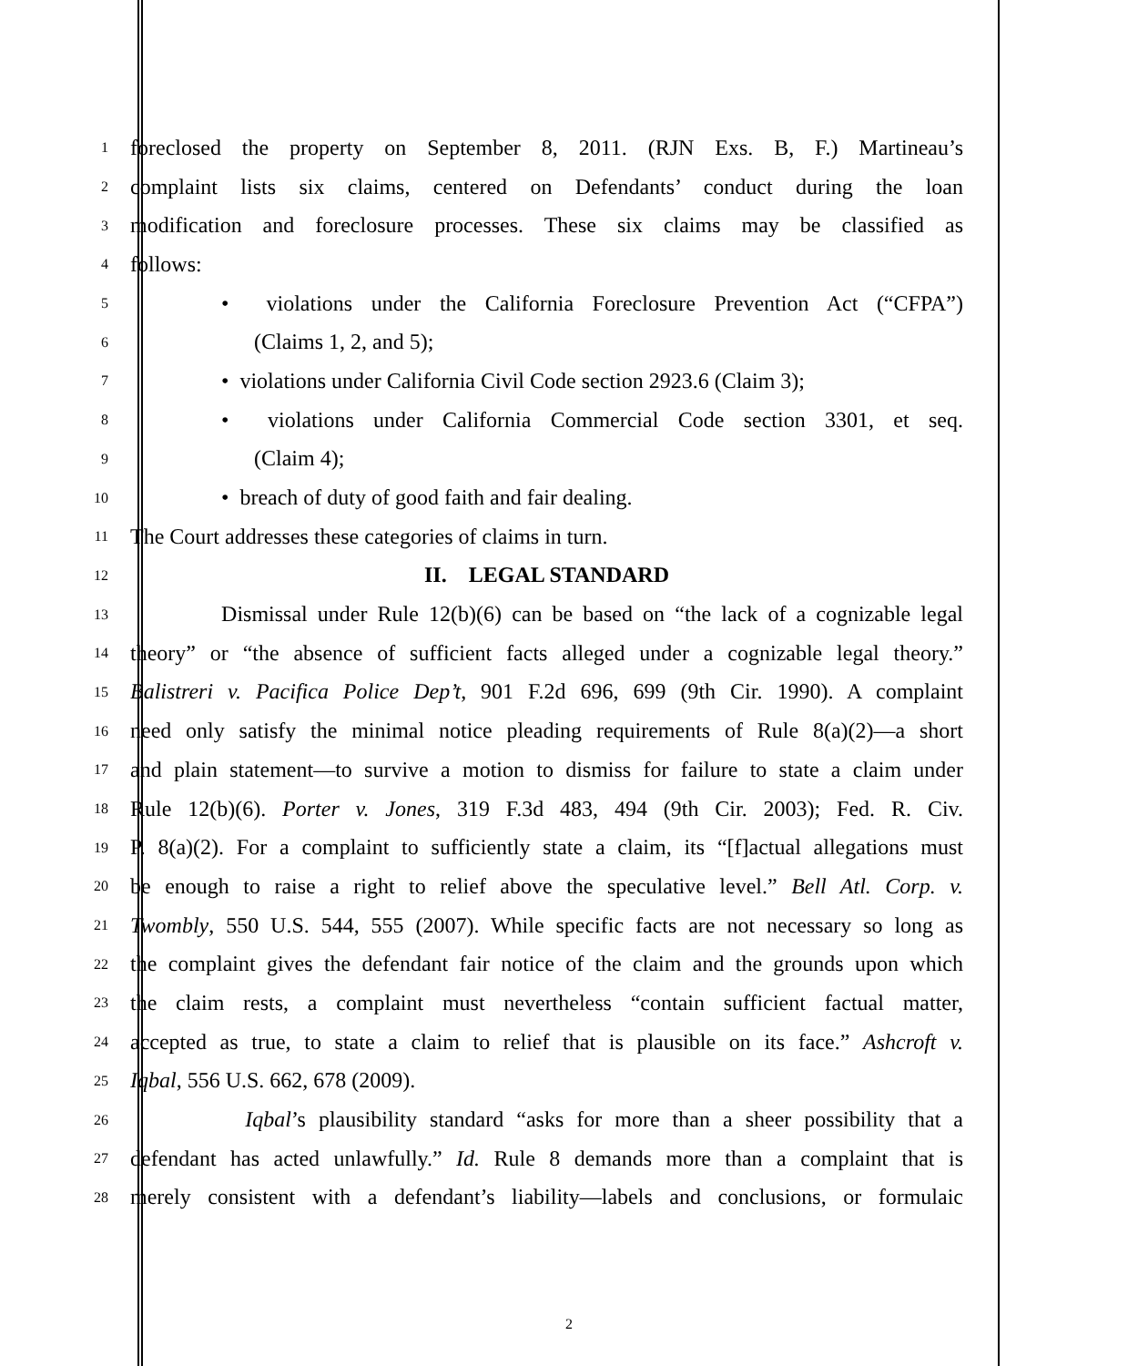1 foreclosed the property on September 8, 2011. (RJN Exs. B, F.) Martineau’s
2 complaint lists six claims, centered on Defendants’ conduct during the loan
3 modification and foreclosure processes. These six claims may be classified as
4 follows:
5 • violations under the California Foreclosure Prevention Act (“CFPA”)
6 (Claims 1, 2, and 5);
7 • violations under California Civil Code section 2923.6 (Claim 3);
8 • violations under California Commercial Code section 3301, et seq.
9 (Claim 4);
10 • breach of duty of good faith and fair dealing.
11 The Court addresses these categories of claims in turn.
12 II. LEGAL STANDARD
13 Dismissal under Rule 12(b)(6) can be based on “the lack of a cognizable legal
14 theory” or “the absence of sufficient facts alleged under a cognizable legal theory.”
15 Balistreri v. Pacifica Police Dep’t, 901 F.2d 696, 699 (9th Cir. 1990). A complaint
16 need only satisfy the minimal notice pleading requirements of Rule 8(a)(2)—a short
17 and plain statement—to survive a motion to dismiss for failure to state a claim under
18 Rule 12(b)(6). Porter v. Jones, 319 F.3d 483, 494 (9th Cir. 2003); Fed. R. Civ.
19 P. 8(a)(2). For a complaint to sufficiently state a claim, its “[f]actual allegations must
20 be enough to raise a right to relief above the speculative level.” Bell Atl. Corp. v.
21 Twombly, 550 U.S. 544, 555 (2007). While specific facts are not necessary so long as
22 the complaint gives the defendant fair notice of the claim and the grounds upon which
23 the claim rests, a complaint must nevertheless “contain sufficient factual matter,
24 accepted as true, to state a claim to relief that is plausible on its face.” Ashcroft v.
25 Iqbal, 556 U.S. 662, 678 (2009).
26 Iqbal’s plausibility standard “asks for more than a sheer possibility that a
27 defendant has acted unlawfully.” Id. Rule 8 demands more than a complaint that is
28 merely consistent with a defendant’s liability—labels and conclusions, or formulaic
2